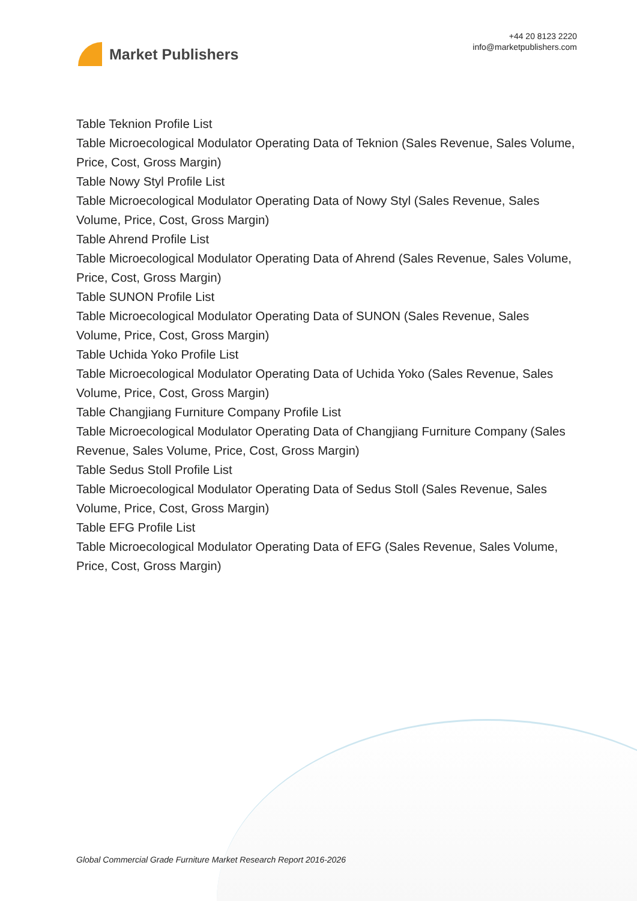Market Publishers
+44 20 8123 2220
info@marketpublishers.com
Table Teknion Profile List
Table Microecological Modulator Operating Data of Teknion (Sales Revenue, Sales Volume, Price, Cost, Gross Margin)
Table Nowy Styl Profile List
Table Microecological Modulator Operating Data of Nowy Styl (Sales Revenue, Sales Volume, Price, Cost, Gross Margin)
Table Ahrend Profile List
Table Microecological Modulator Operating Data of Ahrend (Sales Revenue, Sales Volume, Price, Cost, Gross Margin)
Table SUNON Profile List
Table Microecological Modulator Operating Data of SUNON (Sales Revenue, Sales Volume, Price, Cost, Gross Margin)
Table Uchida Yoko Profile List
Table Microecological Modulator Operating Data of Uchida Yoko (Sales Revenue, Sales Volume, Price, Cost, Gross Margin)
Table Changjiang Furniture Company Profile List
Table Microecological Modulator Operating Data of Changjiang Furniture Company (Sales Revenue, Sales Volume, Price, Cost, Gross Margin)
Table Sedus Stoll Profile List
Table Microecological Modulator Operating Data of Sedus Stoll (Sales Revenue, Sales Volume, Price, Cost, Gross Margin)
Table EFG Profile List
Table Microecological Modulator Operating Data of EFG (Sales Revenue, Sales Volume, Price, Cost, Gross Margin)
Global Commercial Grade Furniture Market Research Report 2016-2026